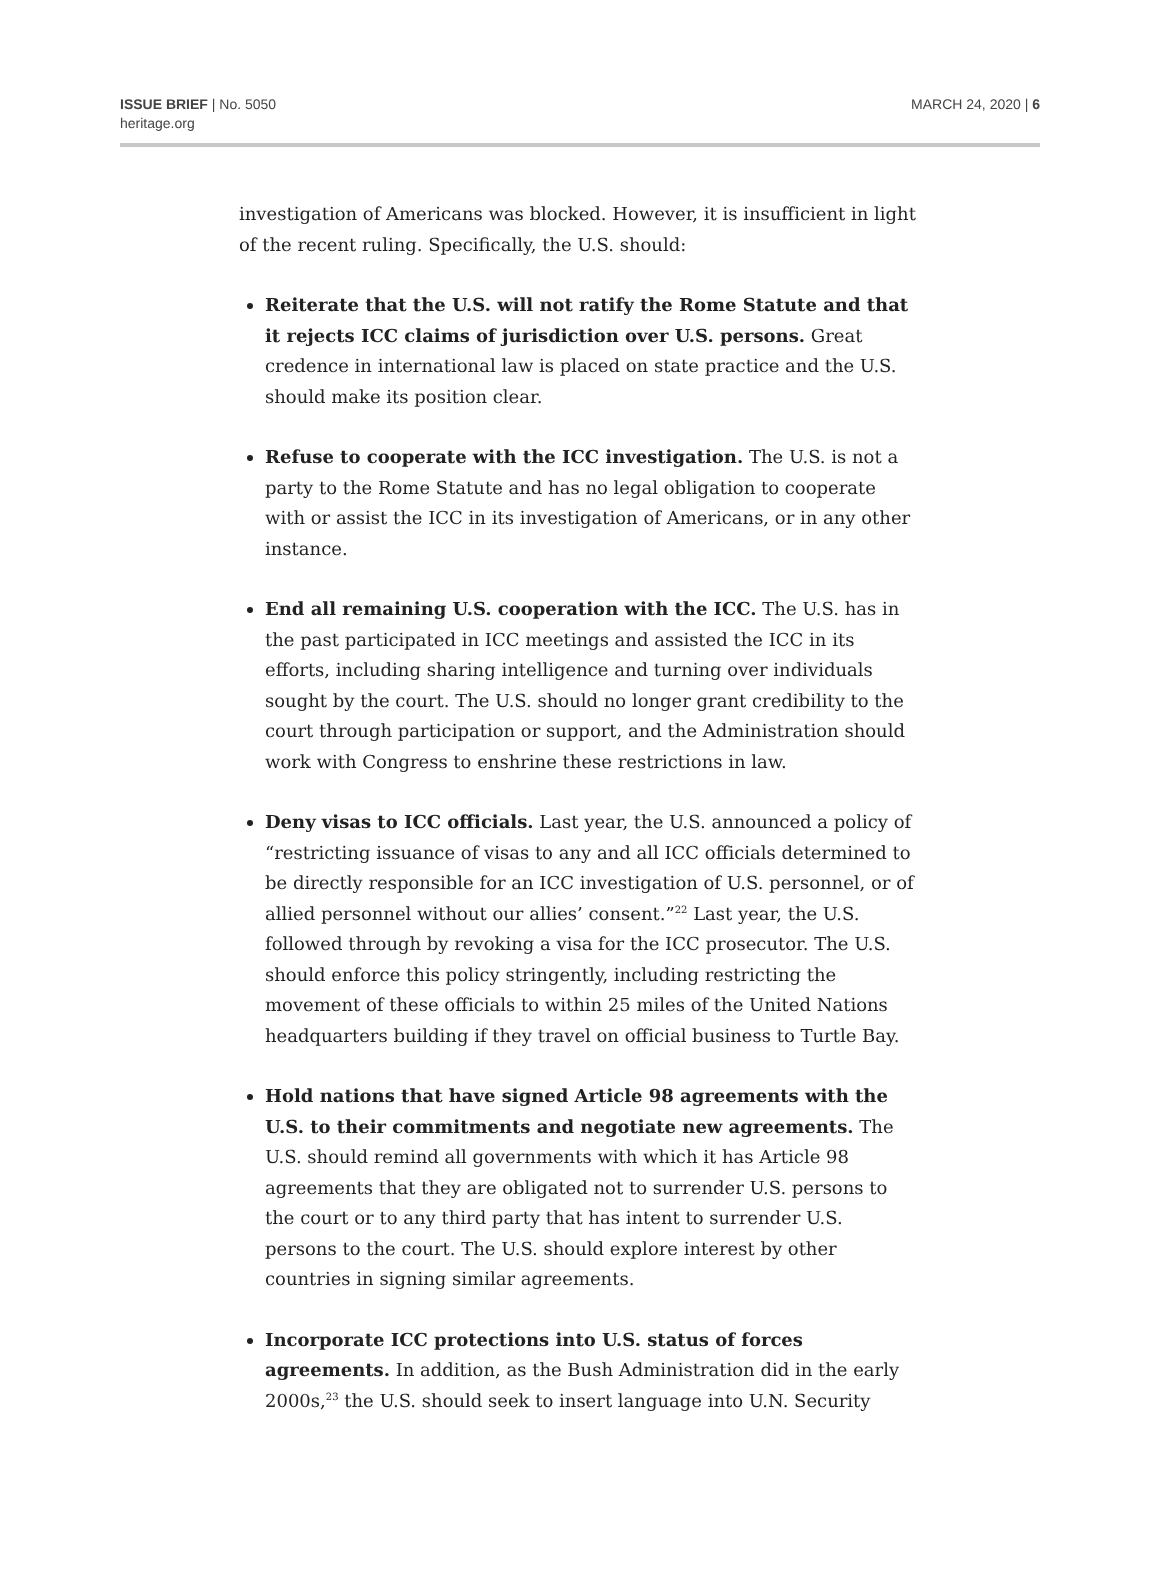ISSUE BRIEF | No. 5050
heritage.org
MARCH 24, 2020 | 6
investigation of Americans was blocked. However, it is insufficient in light of the recent ruling. Specifically, the U.S. should:
Reiterate that the U.S. will not ratify the Rome Statute and that it rejects ICC claims of jurisdiction over U.S. persons. Great credence in international law is placed on state practice and the U.S. should make its position clear.
Refuse to cooperate with the ICC investigation. The U.S. is not a party to the Rome Statute and has no legal obligation to cooperate with or assist the ICC in its investigation of Americans, or in any other instance.
End all remaining U.S. cooperation with the ICC. The U.S. has in the past participated in ICC meetings and assisted the ICC in its efforts, including sharing intelligence and turning over individuals sought by the court. The U.S. should no longer grant credibility to the court through participation or support, and the Administration should work with Congress to enshrine these restrictions in law.
Deny visas to ICC officials. Last year, the U.S. announced a policy of “restricting issuance of visas to any and all ICC officials determined to be directly responsible for an ICC investigation of U.S. personnel, or of allied personnel without our allies’ consent.”<sup>22</sup> Last year, the U.S. followed through by revoking a visa for the ICC prosecutor. The U.S. should enforce this policy stringently, including restricting the movement of these officials to within 25 miles of the United Nations headquarters building if they travel on official business to Turtle Bay.
Hold nations that have signed Article 98 agreements with the U.S. to their commitments and negotiate new agreements. The U.S. should remind all governments with which it has Article 98 agreements that they are obligated not to surrender U.S. persons to the court or to any third party that has intent to surrender U.S. persons to the court. The U.S. should explore interest by other countries in signing similar agreements.
Incorporate ICC protections into U.S. status of forces agreements. In addition, as the Bush Administration did in the early 2000s,<sup>23</sup> the U.S. should seek to insert language into U.N. Security